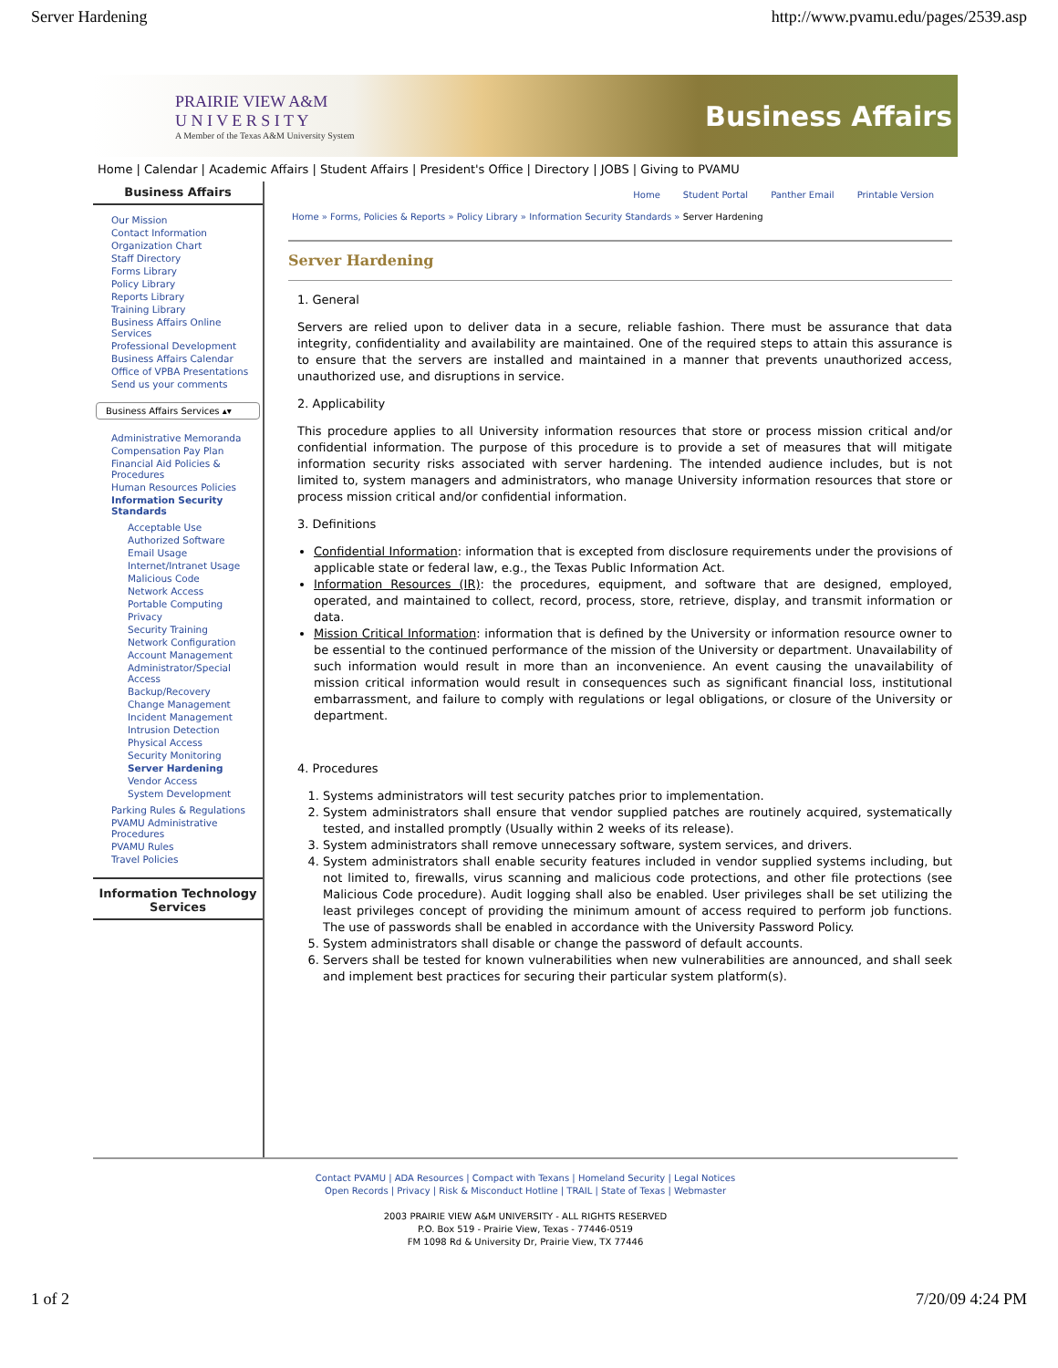Server Hardening http://www.pvamu.edu/pages/2539.asp
PRAIRIE VIEW A&M
U N I V E R S I T Y
A Member of the Texas A&M University System
Business Affairs
Home | Calendar | Academic Affairs | Student Affairs | President's Office | Directory | JOBS | Giving to PVAMU
Business Affairs
Our Mission
Contact Information
Organization Chart
Staff Directory
Forms Library
Policy Library
Reports Library
Training Library
Business Affairs Online Services
Professional Development
Business Affairs Calendar
Office of VPBA Presentations
Send us your comments
Business Affairs Services ▴▾
Administrative Memoranda
Compensation Pay Plan
Financial Aid Policies & Procedures
Human Resources Policies
Information Security Standards
Acceptable Use
Authorized Software
Email Usage
Internet/Intranet Usage
Malicious Code
Network Access
Portable Computing
Privacy
Security Training
Network Configuration
Account Management
Administrator/Special Access
Backup/Recovery
Change Management
Incident Management
Intrusion Detection
Physical Access
Security Monitoring
Server Hardening
Vendor Access
System Development
Parking Rules & Regulations
PVAMU Administrative Procedures
PVAMU Rules
Travel Policies
Information Technology Services
Home Student Portal Panther Email Printable Version
Home » Forms, Policies & Reports » Policy Library » Information Security Standards » Server Hardening
Server Hardening
1. General
Servers are relied upon to deliver data in a secure, reliable fashion. There must be assurance that data integrity, confidentiality and availability are maintained. One of the required steps to attain this assurance is to ensure that the servers are installed and maintained in a manner that prevents unauthorized access, unauthorized use, and disruptions in service.
2. Applicability
This procedure applies to all University information resources that store or process mission critical and/or confidential information. The purpose of this procedure is to provide a set of measures that will mitigate information security risks associated with server hardening. The intended audience includes, but is not limited to, system managers and administrators, who manage University information resources that store or process mission critical and/or confidential information.
3. Definitions
Confidential Information: information that is excepted from disclosure requirements under the provisions of applicable state or federal law, e.g., the Texas Public Information Act.
Information Resources (IR): the procedures, equipment, and software that are designed, employed, operated, and maintained to collect, record, process, store, retrieve, display, and transmit information or data.
Mission Critical Information: information that is defined by the University or information resource owner to be essential to the continued performance of the mission of the University or department. Unavailability of such information would result in more than an inconvenience. An event causing the unavailability of mission critical information would result in consequences such as significant financial loss, institutional embarrassment, and failure to comply with regulations or legal obligations, or closure of the University or department.
4. Procedures
1. Systems administrators will test security patches prior to implementation.
2. System administrators shall ensure that vendor supplied patches are routinely acquired, systematically tested, and installed promptly (Usually within 2 weeks of its release).
3. System administrators shall remove unnecessary software, system services, and drivers.
4. System administrators shall enable security features included in vendor supplied systems including, but not limited to, firewalls, virus scanning and malicious code protections, and other file protections (see Malicious Code procedure). Audit logging shall also be enabled. User privileges shall be set utilizing the least privileges concept of providing the minimum amount of access required to perform job functions. The use of passwords shall be enabled in accordance with the University Password Policy.
5. System administrators shall disable or change the password of default accounts.
6. Servers shall be tested for known vulnerabilities when new vulnerabilities are announced, and shall seek and implement best practices for securing their particular system platform(s).
Contact PVAMU | ADA Resources | Compact with Texans | Homeland Security | Legal Notices
Open Records | Privacy | Risk & Misconduct Hotline | TRAIL | State of Texas | Webmaster
2003 PRAIRIE VIEW A&M UNIVERSITY - ALL RIGHTS RESERVED
P.O. Box 519 - Prairie View, Texas - 77446-0519
FM 1098 Rd & University Dr, Prairie View, TX 77446
1 of 2 7/20/09 4:24 PM